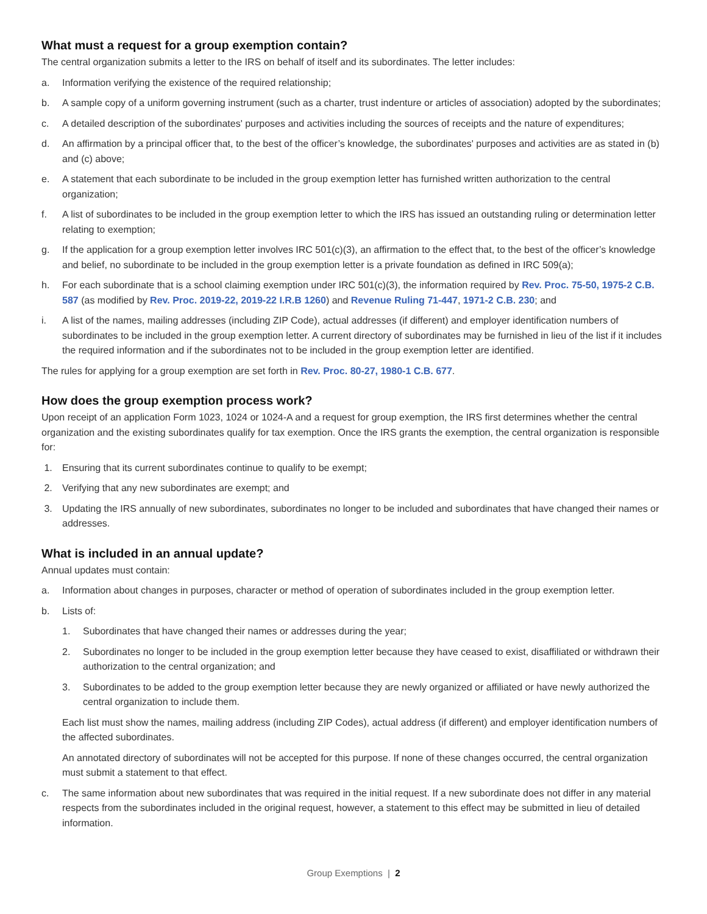What must a request for a group exemption contain?
The central organization submits a letter to the IRS on behalf of itself and its subordinates. The letter includes:
a. Information verifying the existence of the required relationship;
b. A sample copy of a uniform governing instrument (such as a charter, trust indenture or articles of association) adopted by the subordinates;
c. A detailed description of the subordinates' purposes and activities including the sources of receipts and the nature of expenditures;
d. An affirmation by a principal officer that, to the best of the officer’s knowledge, the subordinates' purposes and activities are as stated in (b) and (c) above;
e. A statement that each subordinate to be included in the group exemption letter has furnished written authorization to the central organization;
f. A list of subordinates to be included in the group exemption letter to which the IRS has issued an outstanding ruling or determination letter relating to exemption;
g. If the application for a group exemption letter involves IRC 501(c)(3), an affirmation to the effect that, to the best of the officer’s knowledge and belief, no subordinate to be included in the group exemption letter is a private foundation as defined in IRC 509(a);
h. For each subordinate that is a school claiming exemption under IRC 501(c)(3), the information required by Rev. Proc. 75-50, 1975-2 C.B. 587 (as modified by Rev. Proc. 2019-22, 2019-22 I.R.B 1260) and Revenue Ruling 71-447, 1971-2 C.B. 230; and
i. A list of the names, mailing addresses (including ZIP Code), actual addresses (if different) and employer identification numbers of subordinates to be included in the group exemption letter. A current directory of subordinates may be furnished in lieu of the list if it includes the required information and if the subordinates not to be included in the group exemption letter are identified.
The rules for applying for a group exemption are set forth in Rev. Proc. 80-27, 1980-1 C.B. 677.
How does the group exemption process work?
Upon receipt of an application Form 1023, 1024 or 1024-A and a request for group exemption, the IRS first determines whether the central organization and the existing subordinates qualify for tax exemption. Once the IRS grants the exemption, the central organization is responsible for:
1. Ensuring that its current subordinates continue to qualify to be exempt;
2. Verifying that any new subordinates are exempt; and
3. Updating the IRS annually of new subordinates, subordinates no longer to be included and subordinates that have changed their names or addresses.
What is included in an annual update?
Annual updates must contain:
a. Information about changes in purposes, character or method of operation of subordinates included in the group exemption letter.
b. Lists of:
1. Subordinates that have changed their names or addresses during the year;
2. Subordinates no longer to be included in the group exemption letter because they have ceased to exist, disaffiliated or withdrawn their authorization to the central organization; and
3. Subordinates to be added to the group exemption letter because they are newly organized or affiliated or have newly authorized the central organization to include them.
Each list must show the names, mailing address (including ZIP Codes), actual address (if different) and employer identification numbers of the affected subordinates.
An annotated directory of subordinates will not be accepted for this purpose. If none of these changes occurred, the central organization must submit a statement to that effect.
c. The same information about new subordinates that was required in the initial request. If a new subordinate does not differ in any material respects from the subordinates included in the original request, however, a statement to this effect may be submitted in lieu of detailed information.
Group Exemptions | 2